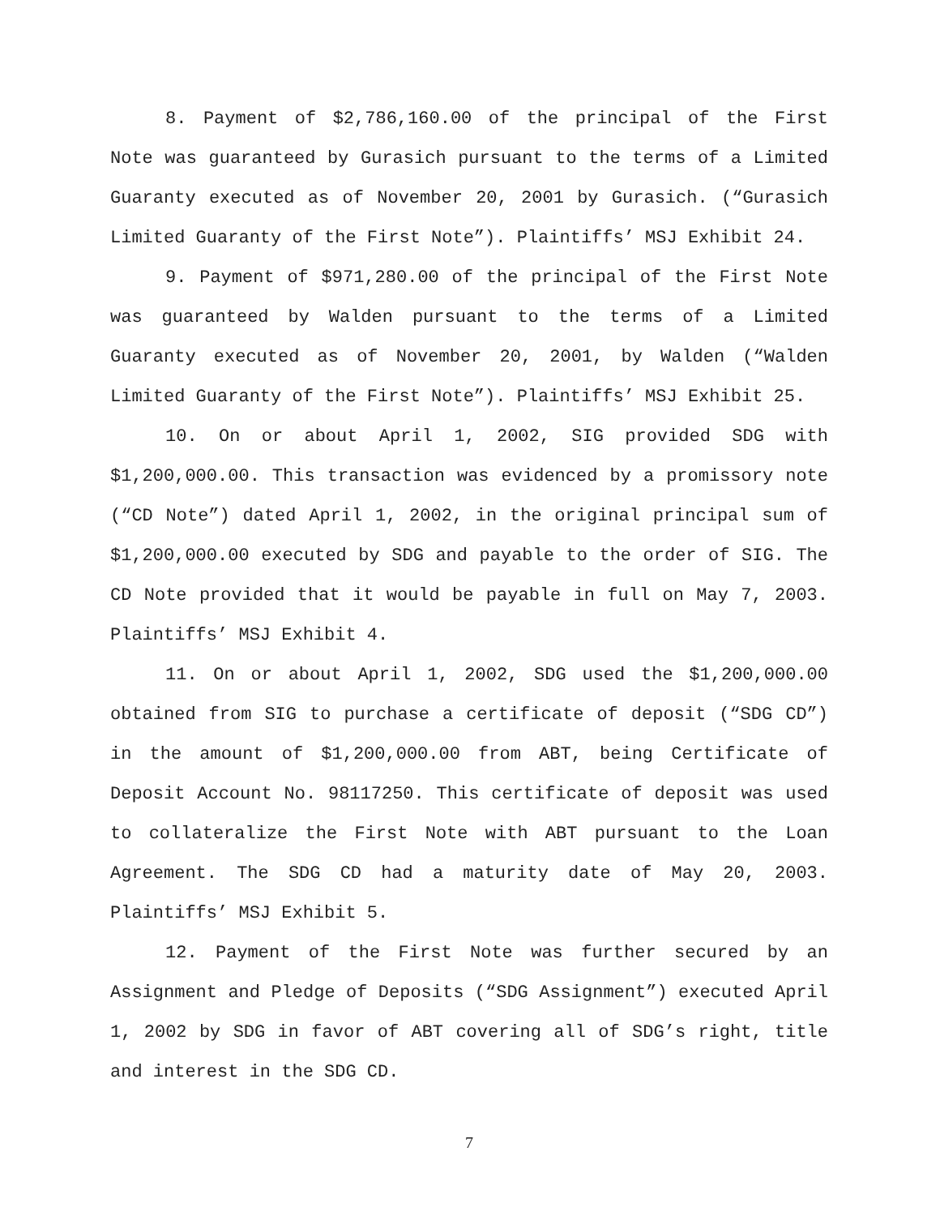8. Payment of $2,786,160.00 of the principal of the First Note was guaranteed by Gurasich pursuant to the terms of a Limited Guaranty executed as of November 20, 2001 by Gurasich. (“Gurasich Limited Guaranty of the First Note”). Plaintiffs’ MSJ Exhibit 24.
9. Payment of $971,280.00 of the principal of the First Note was guaranteed by Walden pursuant to the terms of a Limited Guaranty executed as of November 20, 2001, by Walden (“Walden Limited Guaranty of the First Note”). Plaintiffs’ MSJ Exhibit 25.
10. On or about April 1, 2002, SIG provided SDG with $1,200,000.00. This transaction was evidenced by a promissory note (“CD Note”) dated April 1, 2002, in the original principal sum of $1,200,000.00 executed by SDG and payable to the order of SIG. The CD Note provided that it would be payable in full on May 7, 2003. Plaintiffs’ MSJ Exhibit 4.
11. On or about April 1, 2002, SDG used the $1,200,000.00 obtained from SIG to purchase a certificate of deposit (“SDG CD”) in the amount of $1,200,000.00 from ABT, being Certificate of Deposit Account No. 98117250. This certificate of deposit was used to collateralize the First Note with ABT pursuant to the Loan Agreement. The SDG CD had a maturity date of May 20, 2003. Plaintiffs’ MSJ Exhibit 5.
12. Payment of the First Note was further secured by an Assignment and Pledge of Deposits (“SDG Assignment”) executed April 1, 2002 by SDG in favor of ABT covering all of SDG’s right, title and interest in the SDG CD.
7